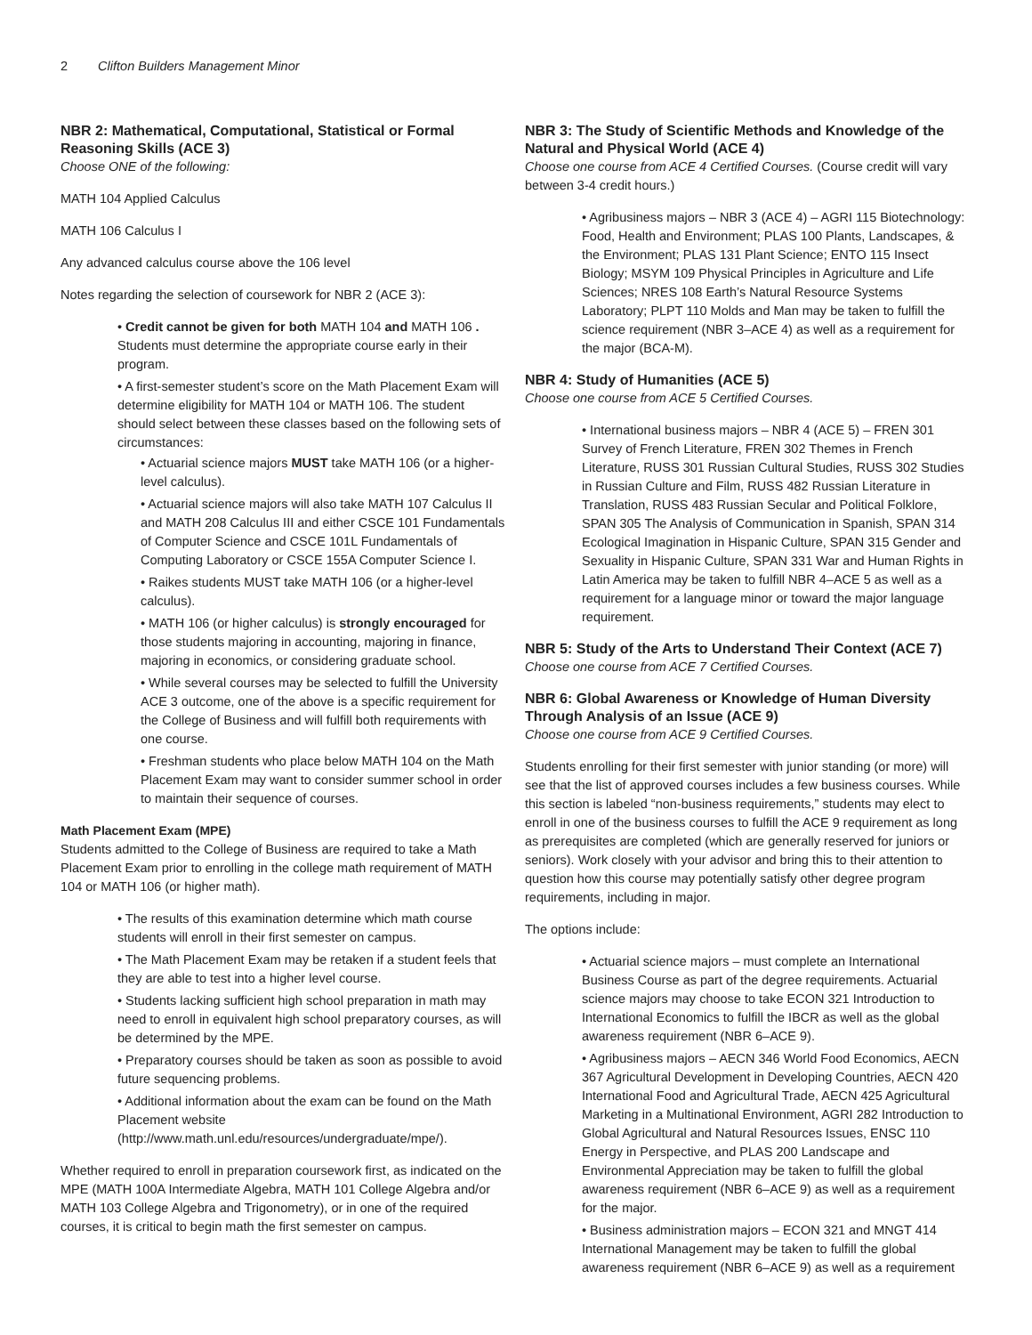2 Clifton Builders Management Minor
NBR 2: Mathematical, Computational, Statistical or Formal Reasoning Skills (ACE 3)
Choose ONE of the following:
MATH 104 Applied Calculus
MATH 106 Calculus I
Any advanced calculus course above the 106 level
Notes regarding the selection of coursework for NBR 2 (ACE 3):
• Credit cannot be given for both MATH 104 and MATH 106 . Students must determine the appropriate course early in their program.
• A first-semester student’s score on the Math Placement Exam will determine eligibility for MATH 104 or MATH 106. The student should select between these classes based on the following sets of circumstances:
• Actuarial science majors MUST take MATH 106 (or a higher-level calculus).
• Actuarial science majors will also take MATH 107 Calculus II and MATH 208 Calculus III and either CSCE 101 Fundamentals of Computer Science and CSCE 101L Fundamentals of Computing Laboratory or CSCE 155A Computer Science I.
• Raikes students MUST take MATH 106 (or a higher-level calculus).
• MATH 106 (or higher calculus) is strongly encouraged for those students majoring in accounting, majoring in finance, majoring in economics, or considering graduate school.
• While several courses may be selected to fulfill the University ACE 3 outcome, one of the above is a specific requirement for the College of Business and will fulfill both requirements with one course.
• Freshman students who place below MATH 104 on the Math Placement Exam may want to consider summer school in order to maintain their sequence of courses.
Math Placement Exam (MPE)
Students admitted to the College of Business are required to take a Math Placement Exam prior to enrolling in the college math requirement of MATH 104 or MATH 106 (or higher math).
• The results of this examination determine which math course students will enroll in their first semester on campus.
• The Math Placement Exam may be retaken if a student feels that they are able to test into a higher level course.
• Students lacking sufficient high school preparation in math may need to enroll in equivalent high school preparatory courses, as will be determined by the MPE.
• Preparatory courses should be taken as soon as possible to avoid future sequencing problems.
• Additional information about the exam can be found on the Math Placement website (http://www.math.unl.edu/resources/undergraduate/mpe/).
Whether required to enroll in preparation coursework first, as indicated on the MPE (MATH 100A Intermediate Algebra, MATH 101 College Algebra and/or MATH 103 College Algebra and Trigonometry), or in one of the required courses, it is critical to begin math the first semester on campus.
NBR 3: The Study of Scientific Methods and Knowledge of the Natural and Physical World (ACE 4)
Choose one course from ACE 4 Certified Courses. (Course credit will vary between 3-4 credit hours.)
• Agribusiness majors – NBR 3 (ACE 4) – AGRI 115 Biotechnology: Food, Health and Environment; PLAS 100 Plants, Landscapes, & the Environment; PLAS 131 Plant Science; ENTO 115 Insect Biology; MSYM 109 Physical Principles in Agriculture and Life Sciences; NRES 108 Earth’s Natural Resource Systems Laboratory; PLPT 110 Molds and Man may be taken to fulfill the science requirement (NBR 3–ACE 4) as well as a requirement for the major (BCA-M).
NBR 4: Study of Humanities (ACE 5)
Choose one course from ACE 5 Certified Courses.
• International business majors – NBR 4 (ACE 5) – FREN 301 Survey of French Literature, FREN 302 Themes in French Literature, RUSS 301 Russian Cultural Studies, RUSS 302 Studies in Russian Culture and Film, RUSS 482 Russian Literature in Translation, RUSS 483 Russian Secular and Political Folklore, SPAN 305 The Analysis of Communication in Spanish, SPAN 314 Ecological Imagination in Hispanic Culture, SPAN 315 Gender and Sexuality in Hispanic Culture, SPAN 331 War and Human Rights in Latin America may be taken to fulfill NBR 4–ACE 5 as well as a requirement for a language minor or toward the major language requirement.
NBR 5: Study of the Arts to Understand Their Context (ACE 7)
Choose one course from ACE 7 Certified Courses.
NBR 6: Global Awareness or Knowledge of Human Diversity Through Analysis of an Issue (ACE 9)
Choose one course from ACE 9 Certified Courses.
Students enrolling for their first semester with junior standing (or more) will see that the list of approved courses includes a few business courses. While this section is labeled “non-business requirements,” students may elect to enroll in one of the business courses to fulfill the ACE 9 requirement as long as prerequisites are completed (which are generally reserved for juniors or seniors). Work closely with your advisor and bring this to their attention to question how this course may potentially satisfy other degree program requirements, including in major.
The options include:
• Actuarial science majors – must complete an International Business Course as part of the degree requirements. Actuarial science majors may choose to take ECON 321 Introduction to International Economics to fulfill the IBCR as well as the global awareness requirement (NBR 6–ACE 9).
• Agribusiness majors – AECN 346 World Food Economics, AECN 367 Agricultural Development in Developing Countries, AECN 420 International Food and Agricultural Trade, AECN 425 Agricultural Marketing in a Multinational Environment, AGRI 282 Introduction to Global Agricultural and Natural Resources Issues, ENSC 110 Energy in Perspective, and PLAS 200 Landscape and Environmental Appreciation may be taken to fulfill the global awareness requirement (NBR 6–ACE 9) as well as a requirement for the major.
• Business administration majors – ECON 321 and MNGT 414 International Management may be taken to fulfill the global awareness requirement (NBR 6–ACE 9) as well as a requirement